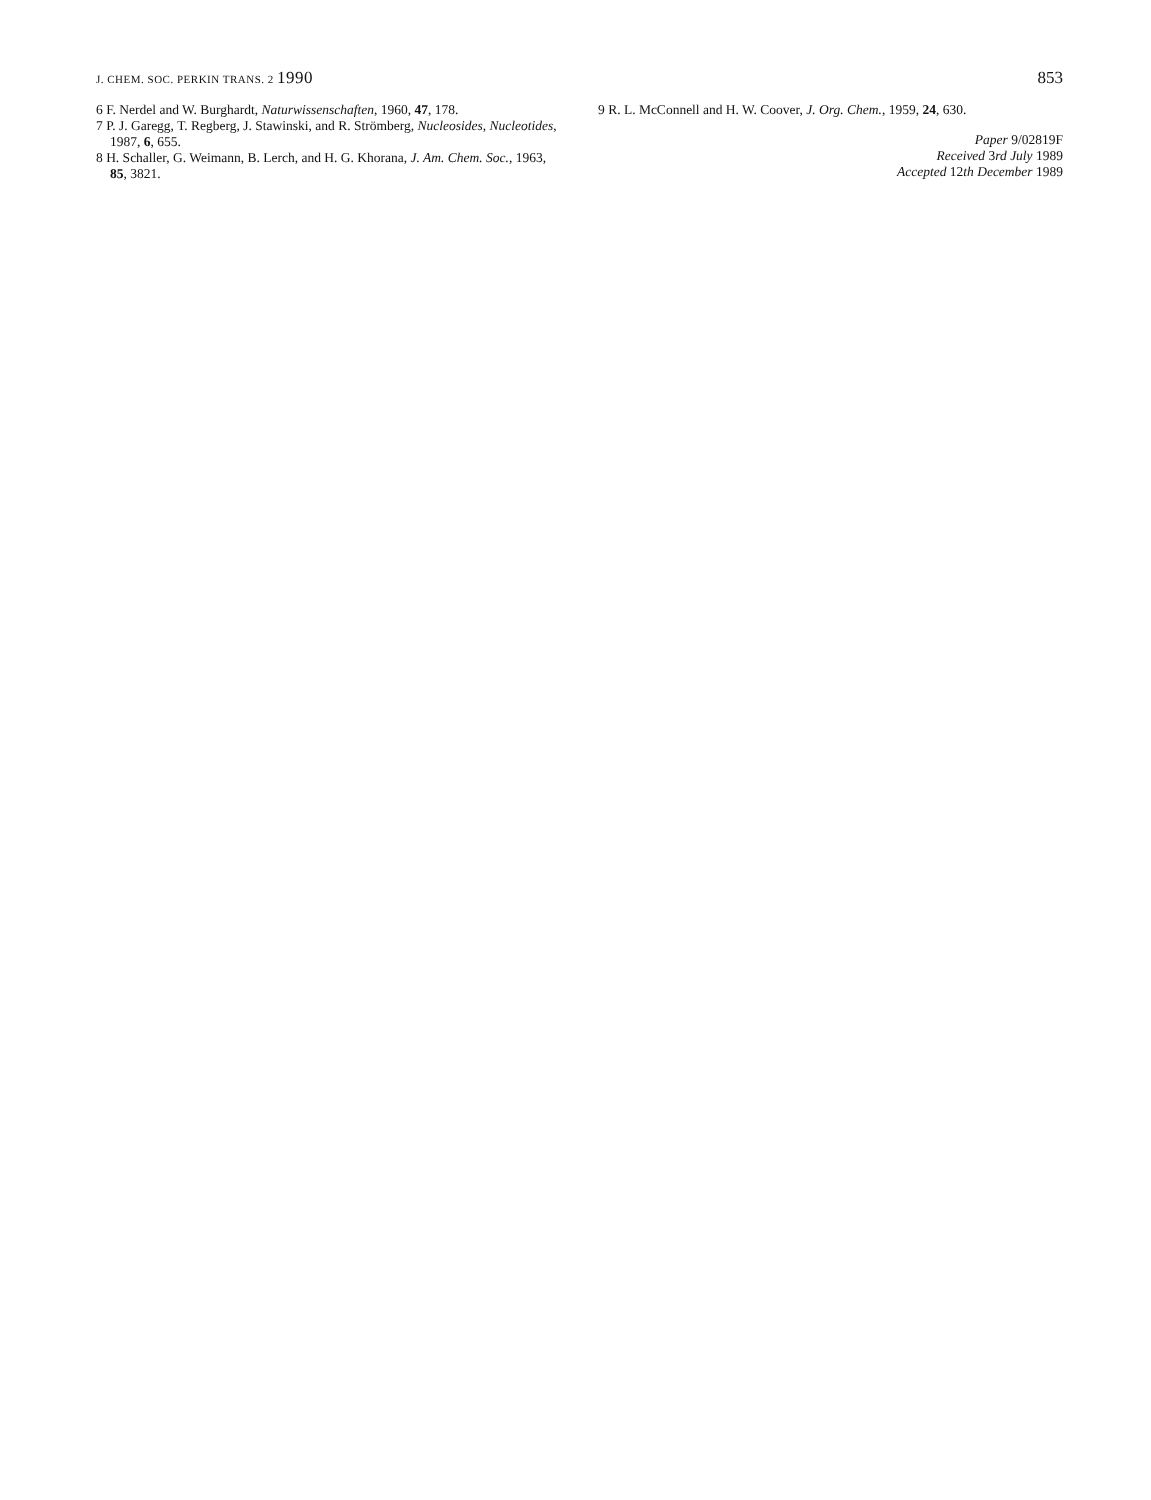J. CHEM. SOC. PERKIN TRANS. 2 1990 853
6 F. Nerdel and W. Burghardt, Naturwissenschaften, 1960, 47, 178.
7 P. J. Garegg, T. Regberg, J. Stawinski, and R. Strömberg, Nucleosides, Nucleotides, 1987, 6, 655.
8 H. Schaller, G. Weimann, B. Lerch, and H. G. Khorana, J. Am. Chem. Soc., 1963, 85, 3821.
9 R. L. McConnell and H. W. Coover, J. Org. Chem., 1959, 24, 630.
Paper 9/02819F
Received 3rd July 1989
Accepted 12th December 1989